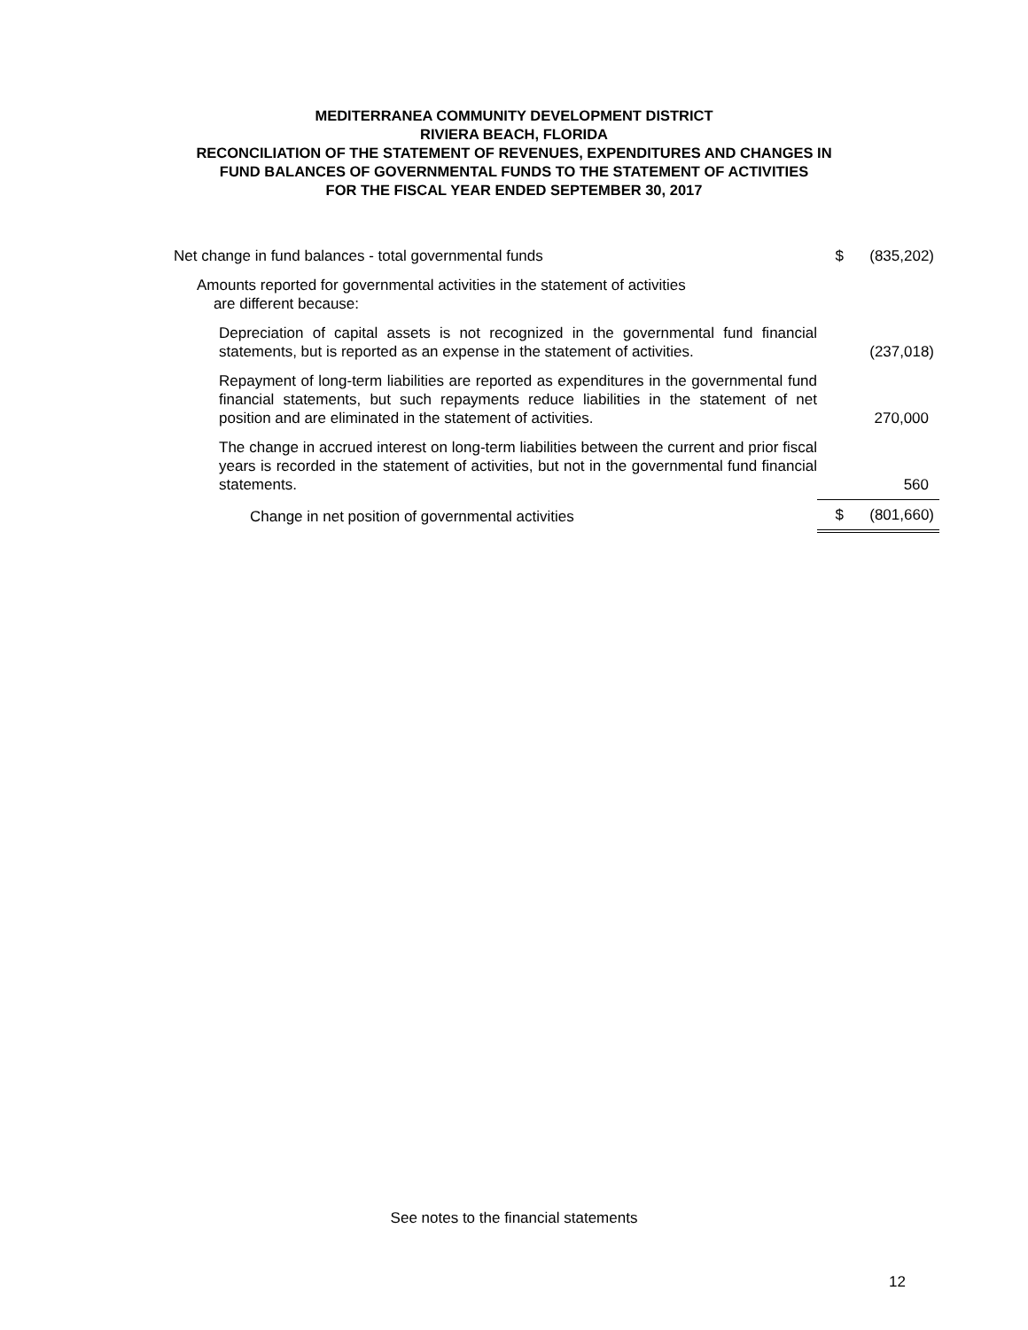MEDITERRANEA COMMUNITY DEVELOPMENT DISTRICT
RIVIERA BEACH, FLORIDA
RECONCILIATION OF THE STATEMENT OF REVENUES, EXPENDITURES AND CHANGES IN
FUND BALANCES OF GOVERNMENTAL FUNDS TO THE STATEMENT OF ACTIVITIES
FOR THE FISCAL YEAR ENDED SEPTEMBER 30, 2017
| Net change in fund balances - total governmental funds | $ | (835,202) |
| Amounts reported for governmental activities in the statement of activities are different because: | | |
| Depreciation of capital assets is not recognized in the governmental fund financial statements, but is reported as an expense in the statement of activities. | | (237,018) |
| Repayment of long-term liabilities are reported as expenditures in the governmental fund financial statements, but such repayments reduce liabilities in the statement of net position and are eliminated in the statement of activities. | | 270,000 |
| The change in accrued interest on long-term liabilities between the current and prior fiscal years is recorded in the statement of activities, but not in the governmental fund financial statements. | | 560 |
| Change in net position of governmental activities | $ | (801,660) |
See notes to the financial statements
12